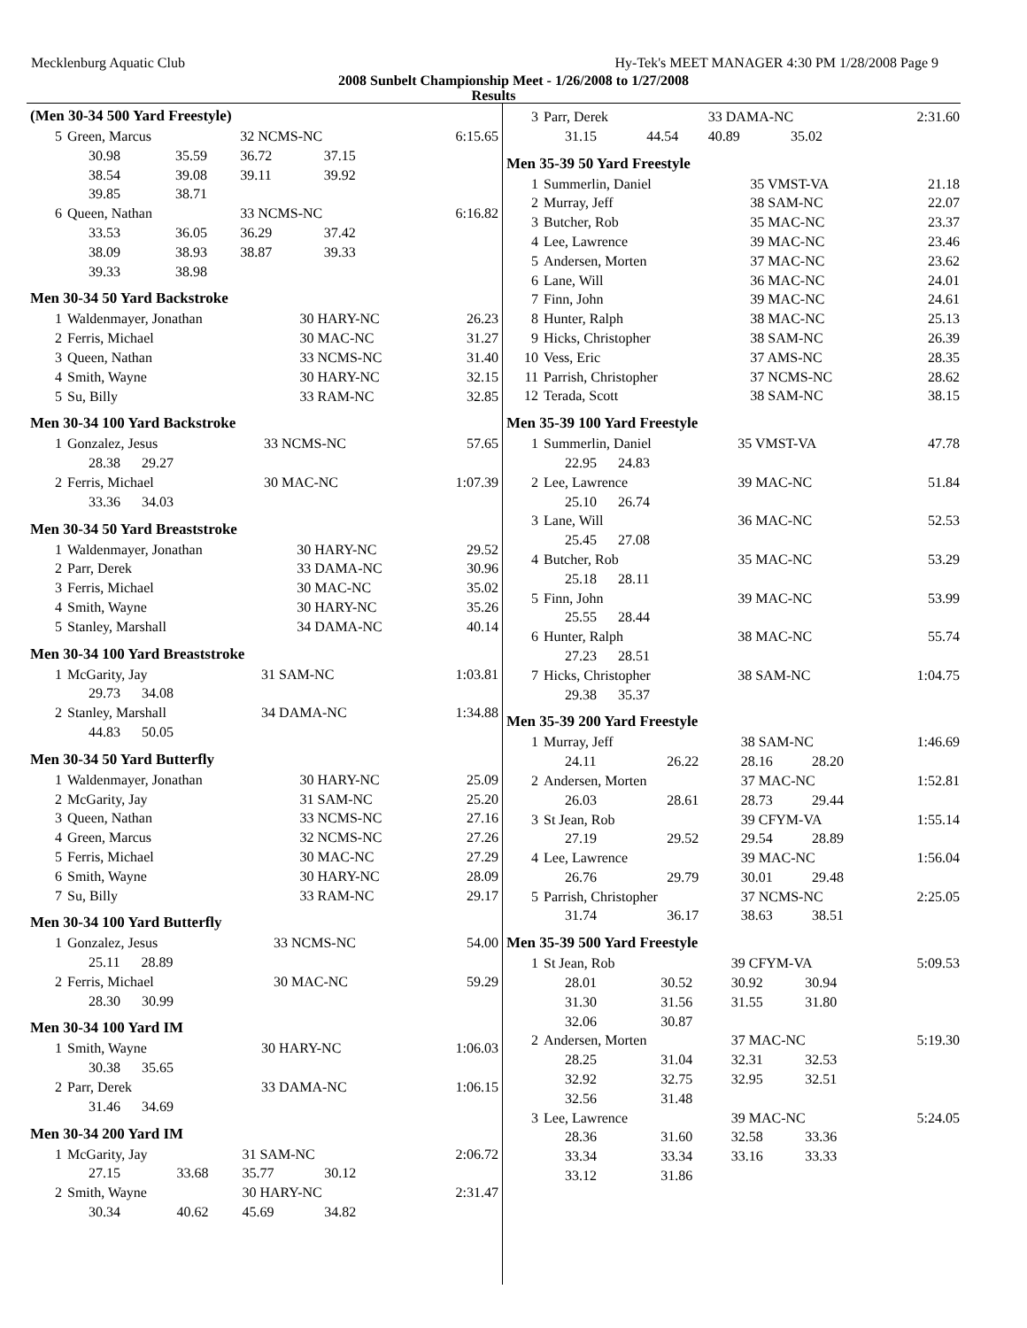Mecklenburg Aquatic Club Hy-Tek's MEET MANAGER 4:30 PM 1/28/2008 Page 9
2008 Sunbelt Championship Meet - 1/26/2008 to 1/27/2008
Results
(Men 30-34 500 Yard Freestyle)
| 5 | Green, Marcus | | 32 NCMS-NC | | 6:15.65 |
| | 30.98 | 35.59 | 36.72 | 37.15 | |
| | 38.54 | 39.08 | 39.11 | 39.92 | |
| | 39.85 | 38.71 | | | |
| 6 | Queen, Nathan | | 33 NCMS-NC | | 6:16.82 |
| | 33.53 | 36.05 | 36.29 | 37.42 | |
| | 38.09 | 38.93 | 38.87 | 39.33 | |
| | 39.33 | 38.98 | | | |
Men 30-34 50 Yard Backstroke
| 1 | Waldenmayer, Jonathan | 30 HARY-NC | 26.23 |
| 2 | Ferris, Michael | 30 MAC-NC | 31.27 |
| 3 | Queen, Nathan | 33 NCMS-NC | 31.40 |
| 4 | Smith, Wayne | 30 HARY-NC | 32.15 |
| 5 | Su, Billy | 33 RAM-NC | 32.85 |
Men 30-34 100 Yard Backstroke
| 1 | Gonzalez, Jesus | 33 NCMS-NC | 57.65 |
| | 28.38 29.27 | | |
| 2 | Ferris, Michael | 30 MAC-NC | 1:07.39 |
| | 33.36 34.03 | | |
Men 30-34 50 Yard Breaststroke
| 1 | Waldenmayer, Jonathan | 30 HARY-NC | 29.52 |
| 2 | Parr, Derek | 33 DAMA-NC | 30.96 |
| 3 | Ferris, Michael | 30 MAC-NC | 35.02 |
| 4 | Smith, Wayne | 30 HARY-NC | 35.26 |
| 5 | Stanley, Marshall | 34 DAMA-NC | 40.14 |
Men 30-34 100 Yard Breaststroke
| 1 | McGarity, Jay | 31 SAM-NC | 1:03.81 |
| | 29.73 34.08 | | |
| 2 | Stanley, Marshall | 34 DAMA-NC | 1:34.88 |
| | 44.83 50.05 | | |
Men 30-34 50 Yard Butterfly
| 1 | Waldenmayer, Jonathan | 30 HARY-NC | 25.09 |
| 2 | McGarity, Jay | 31 SAM-NC | 25.20 |
| 3 | Queen, Nathan | 33 NCMS-NC | 27.16 |
| 4 | Green, Marcus | 32 NCMS-NC | 27.26 |
| 5 | Ferris, Michael | 30 MAC-NC | 27.29 |
| 6 | Smith, Wayne | 30 HARY-NC | 28.09 |
| 7 | Su, Billy | 33 RAM-NC | 29.17 |
Men 30-34 100 Yard Butterfly
| 1 | Gonzalez, Jesus | 33 NCMS-NC | 54.00 |
| | 25.11 28.89 | | |
| 2 | Ferris, Michael | 30 MAC-NC | 59.29 |
| | 28.30 30.99 | | |
Men 30-34 100 Yard IM
| 1 | Smith, Wayne | 30 HARY-NC | 1:06.03 |
| | 30.38 35.65 | | |
| 2 | Parr, Derek | 33 DAMA-NC | 1:06.15 |
| | 31.46 34.69 | | |
Men 30-34 200 Yard IM
| 1 | McGarity, Jay | | 31 SAM-NC | | 2:06.72 |
| | 27.15 | 33.68 | 35.77 | 30.12 | |
| 2 | Smith, Wayne | | 30 HARY-NC | | 2:31.47 |
| | 30.34 | 40.62 | 45.69 | 34.82 | |
| 3 | Parr, Derek | | 33 DAMA-NC | | 2:31.60 |
| | 31.15 | 44.54 | 40.89 | 35.02 | |
Men 35-39 50 Yard Freestyle
| 1 | Summerlin, Daniel | 35 VMST-VA | 21.18 |
| 2 | Murray, Jeff | 38 SAM-NC | 22.07 |
| 3 | Butcher, Rob | 35 MAC-NC | 23.37 |
| 4 | Lee, Lawrence | 39 MAC-NC | 23.46 |
| 5 | Andersen, Morten | 37 MAC-NC | 23.62 |
| 6 | Lane, Will | 36 MAC-NC | 24.01 |
| 7 | Finn, John | 39 MAC-NC | 24.61 |
| 8 | Hunter, Ralph | 38 MAC-NC | 25.13 |
| 9 | Hicks, Christopher | 38 SAM-NC | 26.39 |
| 10 | Vess, Eric | 37 AMS-NC | 28.35 |
| 11 | Parrish, Christopher | 37 NCMS-NC | 28.62 |
| 12 | Terada, Scott | 38 SAM-NC | 38.15 |
Men 35-39 100 Yard Freestyle
| 1 | Summerlin, Daniel | 35 VMST-VA | 47.78 |
| | 22.95 24.83 | | |
| 2 | Lee, Lawrence | 39 MAC-NC | 51.84 |
| | 25.10 26.74 | | |
| 3 | Lane, Will | 36 MAC-NC | 52.53 |
| | 25.45 27.08 | | |
| 4 | Butcher, Rob | 35 MAC-NC | 53.29 |
| | 25.18 28.11 | | |
| 5 | Finn, John | 39 MAC-NC | 53.99 |
| | 25.55 28.44 | | |
| 6 | Hunter, Ralph | 38 MAC-NC | 55.74 |
| | 27.23 28.51 | | |
| 7 | Hicks, Christopher | 38 SAM-NC | 1:04.75 |
| | 29.38 35.37 | | |
Men 35-39 200 Yard Freestyle
| 1 | Murray, Jeff | | 38 SAM-NC | | 1:46.69 |
| | 24.11 | 26.22 | 28.16 | 28.20 | |
| 2 | Andersen, Morten | | 37 MAC-NC | | 1:52.81 |
| | 26.03 | 28.61 | 28.73 | 29.44 | |
| 3 | St Jean, Rob | | 39 CFYM-VA | | 1:55.14 |
| | 27.19 | 29.52 | 29.54 | 28.89 | |
| 4 | Lee, Lawrence | | 39 MAC-NC | | 1:56.04 |
| | 26.76 | 29.79 | 30.01 | 29.48 | |
| 5 | Parrish, Christopher | | 37 NCMS-NC | | 2:25.05 |
| | 31.74 | 36.17 | 38.63 | 38.51 | |
Men 35-39 500 Yard Freestyle
| 1 | St Jean, Rob | | 39 CFYM-VA | | 5:09.53 |
| | 28.01 | 30.52 | 30.92 | 30.94 | |
| | 31.30 | 31.56 | 31.55 | 31.80 | |
| | 32.06 | 30.87 | | | |
| 2 | Andersen, Morten | | 37 MAC-NC | | 5:19.30 |
| | 28.25 | 31.04 | 32.31 | 32.53 | |
| | 32.92 | 32.75 | 32.95 | 32.51 | |
| | 32.56 | 31.48 | | | |
| 3 | Lee, Lawrence | | 39 MAC-NC | | 5:24.05 |
| | 28.36 | 31.60 | 32.58 | 33.36 | |
| | 33.34 | 33.34 | 33.16 | 33.33 | |
| | 33.12 | 31.86 | | | |